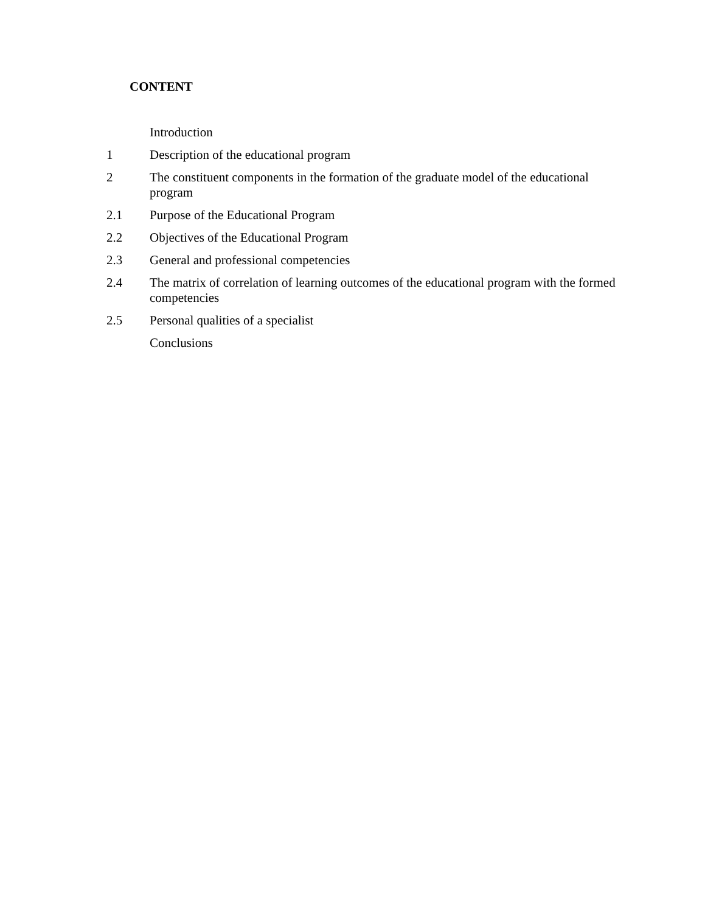CONTENT
| | Introduction |
| 1 | Description of the educational program |
| 2 | The constituent components in the formation of the graduate model of the educational program |
| 2.1 | Purpose of the Educational Program |
| 2.2 | Objectives of the Educational Program |
| 2.3 | General and professional competencies |
| 2.4 | The matrix of correlation of learning outcomes of the educational program with the formed competencies |
| 2.5 | Personal qualities of a specialist |
| | Conclusions |